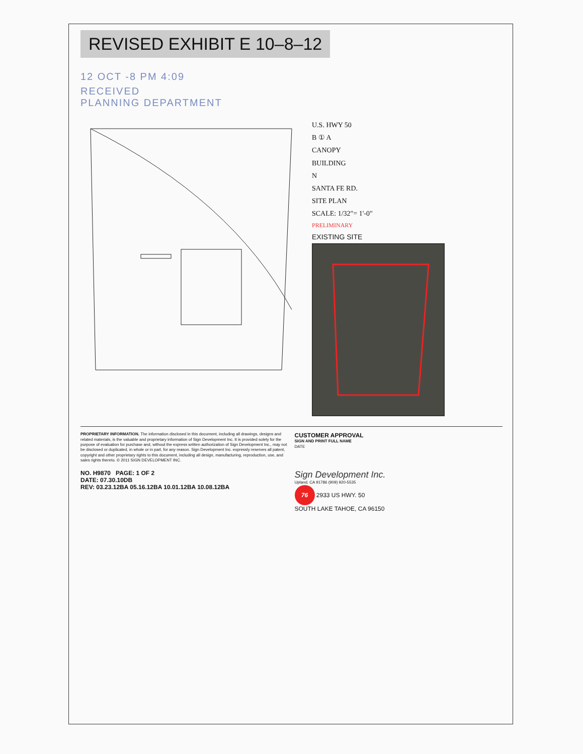REVISED EXHIBIT E 10–8–12
12 OCT -8 PM 4:09
RECEIVED
PLANNING DEPARTMENT
U.S. HWY 50
B ① A
CANOPY
BUILDING
N
SANTA FE RD.
SITE PLAN
SCALE: 1/32"= 1'-0"
PRELIMINARY
EXISTING SITE
PROPRIETARY INFORMATION. The information disclosed in this document, including all drawings, designs and related materials, is the valuable and proprietary information of Sign Development Inc. It is provided solely for the purpose of evaluation for purchase and, without the express written authorization of Sign Development Inc., may not be disclosed or duplicated, in whole or in part, for any reason. Sign Development Inc. expressly reserves all patent, copyright and other proprietary rights to this document, including all design, manufacturing, reproduction, use, and sales rights thereto. © 2011 SIGN DEVELOPMENT INC.
CUSTOMER APPROVAL
SIGN AND PRINT FULL NAME
DATE
NO. H9870 PAGE: 1 OF 2
DATE: 07.30.10DB
REV: 03.23.12BA 05.16.12BA 10.01.12BA 10.08.12BA
Sign Development Inc.
Upland, CA 91786 (909) 920-5535
76 2933 US HWY. 50
SOUTH LAKE TAHOE, CA 96150